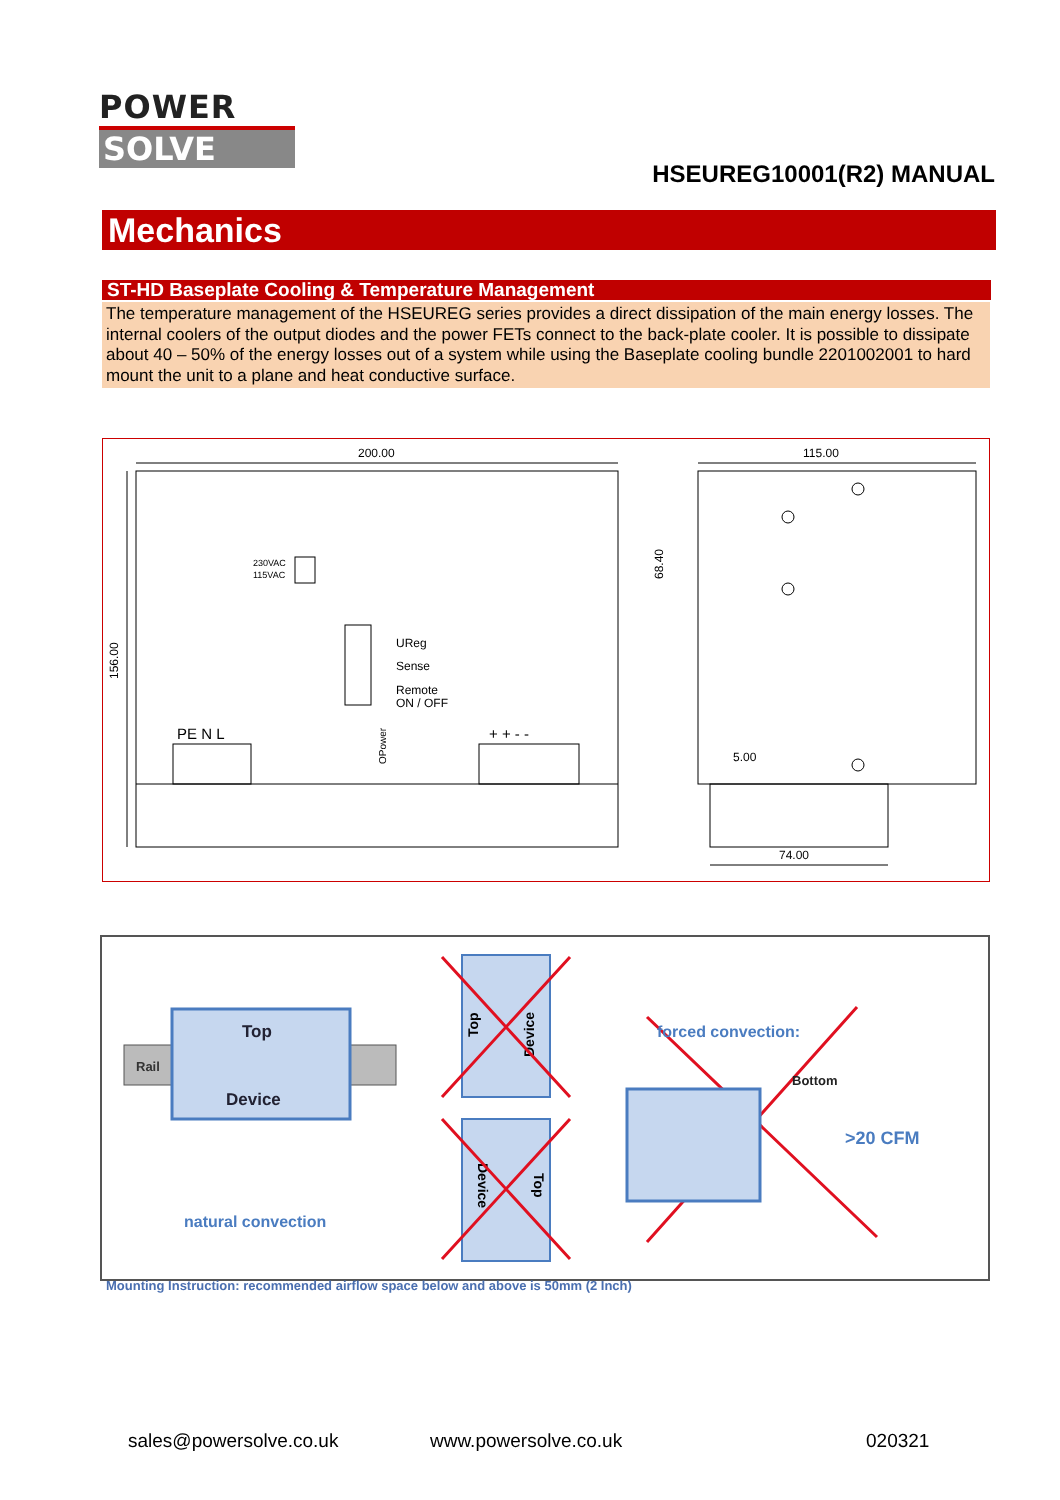POWER
SOLVE
HSEUREG10001(R2) MANUAL
Mechanics
ST-HD Baseplate Cooling & Temperature Management
The temperature management of the HSEUREG series provides a direct dissipation of the main energy losses. The internal coolers of the output diodes and the power FETs connect to the back-plate cooler. It is possible to dissipate about 40 – 50% of the energy losses out of a system while using the Baseplate cooling bundle 2201002001 to hard mount the unit to a plane and heat conductive surface.
200.00
156.00
230VAC
115VAC
UReg
Sense
Remote
ON / OFF
OPower
PE N L
+ + - -
115.00
68.40
5.00
74.00
Rail
Top
Device
natural convection
Top
Device
Device
Top
forced convection:
Bottom
>20 CFM
Mounting Instruction: recommended airflow space below and above is 50mm (2 Inch)
sales@powersolve.co.uk www.powersolve.co.uk 020321